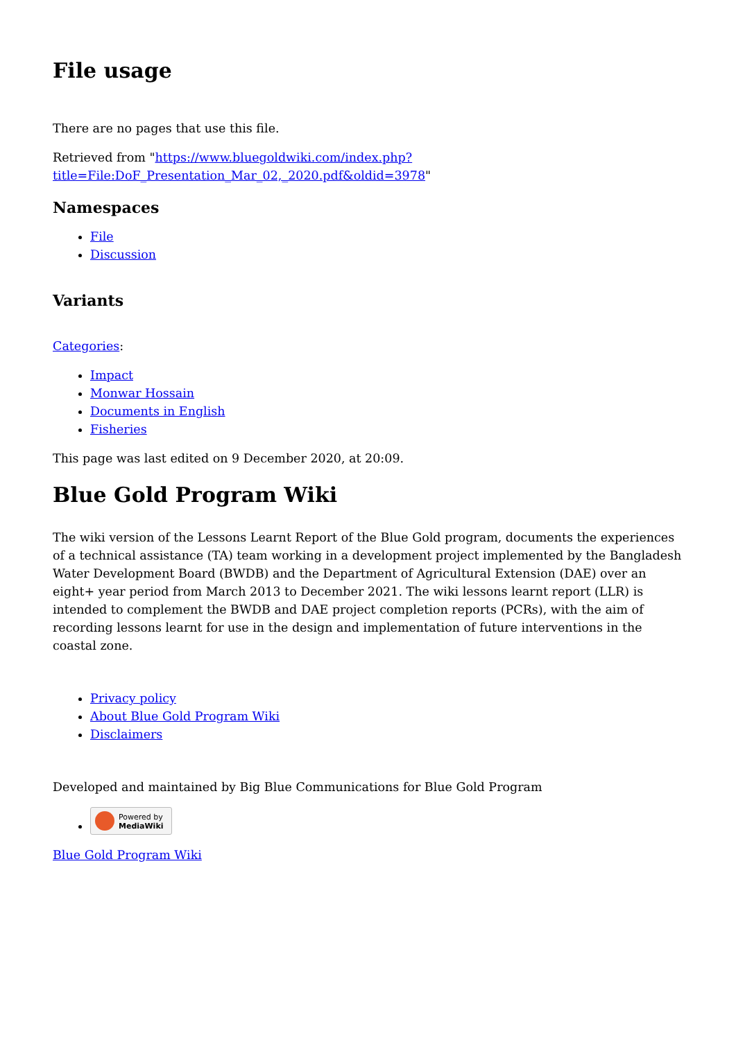File usage
There are no pages that use this file.
Retrieved from "https://www.bluegoldwiki.com/index.php?title=File:DoF_Presentation_Mar_02,_2020.pdf&oldid=3978"
Namespaces
File
Discussion
Variants
Categories:
Impact
Monwar Hossain
Documents in English
Fisheries
This page was last edited on 9 December 2020, at 20:09.
Blue Gold Program Wiki
The wiki version of the Lessons Learnt Report of the Blue Gold program, documents the experiences of a technical assistance (TA) team working in a development project implemented by the Bangladesh Water Development Board (BWDB) and the Department of Agricultural Extension (DAE) over an eight+ year period from March 2013 to December 2021. The wiki lessons learnt report (LLR) is intended to complement the BWDB and DAE project completion reports (PCRs), with the aim of recording lessons learnt for use in the design and implementation of future interventions in the coastal zone.
Privacy policy
About Blue Gold Program Wiki
Disclaimers
Developed and maintained by Big Blue Communications for Blue Gold Program
Powered by
MediaWiki
Blue Gold Program Wiki